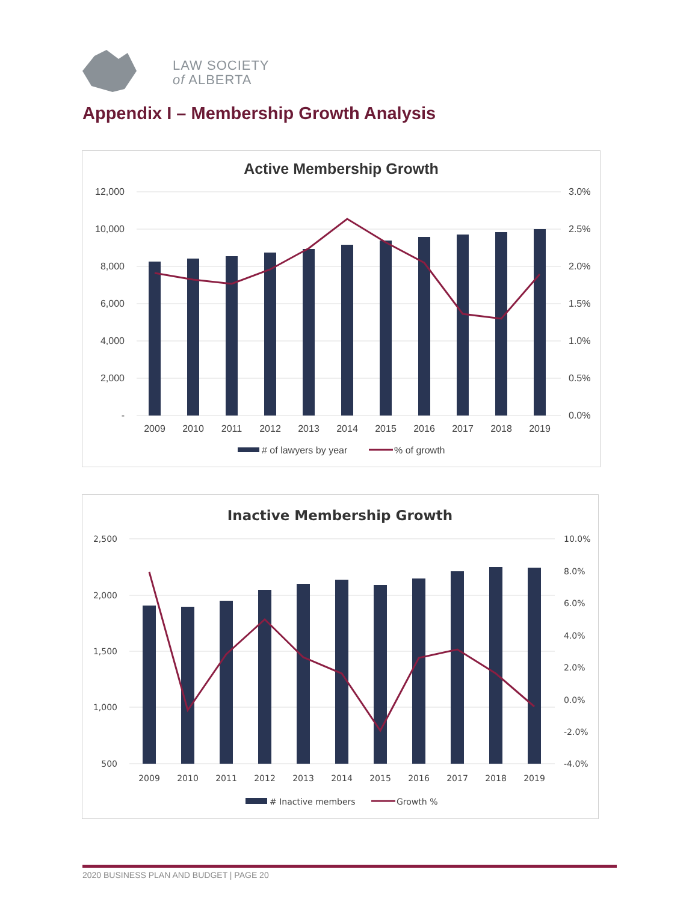LAW SOCIETY
of ALBERTA
Appendix I – Membership Growth Analysis
Active Membership Growth
12,000
10,000
8,000
6,000
4,000
2,000
-
3.0%
2.5%
2.0%
1.5%
1.0%
0.5%
0.0%
2009
2010
2011
2012
2013
2014
2015
2016
2017
2018
2019
# of lawyers by year
% of growth
Inactive Membership Growth
2,500
2,000
1,500
1,000
500
10.0%
8.0%
6.0%
4.0%
2.0%
0.0%
-2.0%
-4.0%
2009
2010
2011
2012
2013
2014
2015
2016
2017
2018
2019
# Inactive members
Growth %
2020 BUSINESS PLAN AND BUDGET | PAGE 20